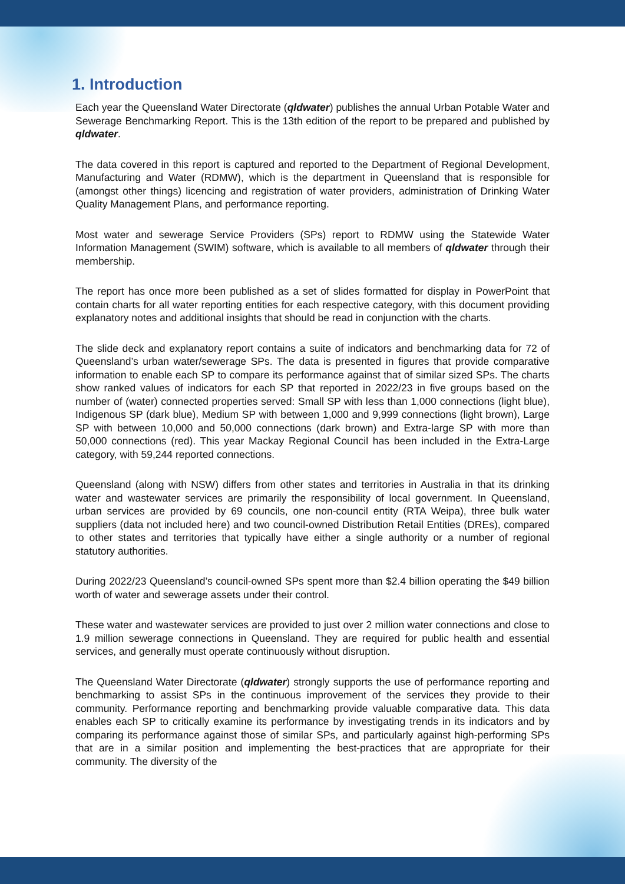1. Introduction
Each year the Queensland Water Directorate (qldwater) publishes the annual Urban Potable Water and Sewerage Benchmarking Report. This is the 13th edition of the report to be prepared and published by qldwater.
The data covered in this report is captured and reported to the Department of Regional Development, Manufacturing and Water (RDMW), which is the department in Queensland that is responsible for (amongst other things) licencing and registration of water providers, administration of Drinking Water Quality Management Plans, and performance reporting.
Most water and sewerage Service Providers (SPs) report to RDMW using the Statewide Water Information Management (SWIM) software, which is available to all members of qldwater through their membership.
The report has once more been published as a set of slides formatted for display in PowerPoint that contain charts for all water reporting entities for each respective category, with this document providing explanatory notes and additional insights that should be read in conjunction with the charts.
The slide deck and explanatory report contains a suite of indicators and benchmarking data for 72 of Queensland’s urban water/sewerage SPs. The data is presented in figures that provide comparative information to enable each SP to compare its performance against that of similar sized SPs. The charts show ranked values of indicators for each SP that reported in 2022/23 in five groups based on the number of (water) connected properties served: Small SP with less than 1,000 connections (light blue), Indigenous SP (dark blue), Medium SP with between 1,000 and 9,999 connections (light brown), Large SP with between 10,000 and 50,000 connections (dark brown) and Extra-large SP with more than 50,000 connections (red). This year Mackay Regional Council has been included in the Extra-Large category, with 59,244 reported connections.
Queensland (along with NSW) differs from other states and territories in Australia in that its drinking water and wastewater services are primarily the responsibility of local government. In Queensland, urban services are provided by 69 councils, one non-council entity (RTA Weipa), three bulk water suppliers (data not included here) and two council-owned Distribution Retail Entities (DREs), compared to other states and territories that typically have either a single authority or a number of regional statutory authorities.
During 2022/23 Queensland’s council-owned SPs spent more than $2.4 billion operating the $49 billion worth of water and sewerage assets under their control.
These water and wastewater services are provided to just over 2 million water connections and close to 1.9 million sewerage connections in Queensland. They are required for public health and essential services, and generally must operate continuously without disruption.
The Queensland Water Directorate (qldwater) strongly supports the use of performance reporting and benchmarking to assist SPs in the continuous improvement of the services they provide to their community. Performance reporting and benchmarking provide valuable comparative data. This data enables each SP to critically examine its performance by investigating trends in its indicators and by comparing its performance against those of similar SPs, and particularly against high-performing SPs that are in a similar position and implementing the best-practices that are appropriate for their community. The diversity of the